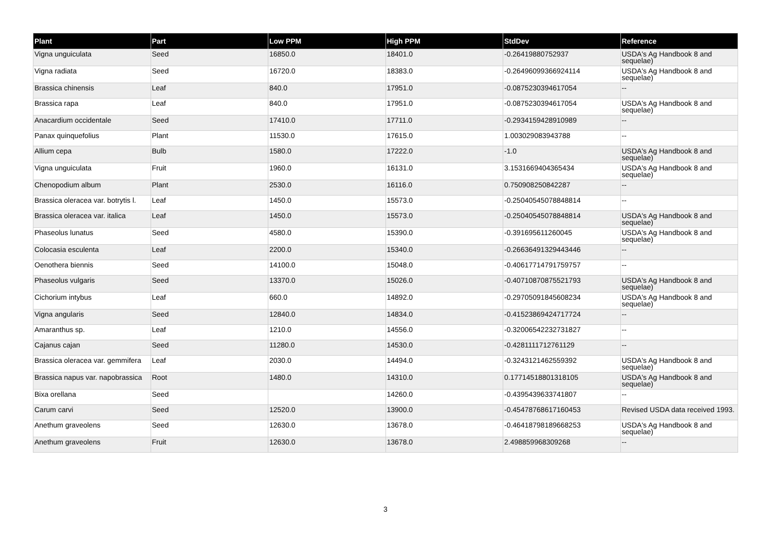| Plant | Part | Low PPM | High PPM | StdDev | Reference |
| --- | --- | --- | --- | --- | --- |
| Vigna unguiculata | Seed | 16850.0 | 18401.0 | -0.26419880752937 | USDA's Ag Handbook 8 and sequelae) |
| Vigna radiata | Seed | 16720.0 | 18383.0 | -0.26496099366924114 | USDA's Ag Handbook 8 and sequelae) |
| Brassica chinensis | Leaf | 840.0 | 17951.0 | -0.0875230394617054 | -- |
| Brassica rapa | Leaf | 840.0 | 17951.0 | -0.0875230394617054 | USDA's Ag Handbook 8 and sequelae) |
| Anacardium occidentale | Seed | 17410.0 | 17711.0 | -0.2934159428910989 | -- |
| Panax quinquefolius | Plant | 11530.0 | 17615.0 | 1.003029083943788 | -- |
| Allium cepa | Bulb | 1580.0 | 17222.0 | -1.0 | USDA's Ag Handbook 8 and sequelae) |
| Vigna unguiculata | Fruit | 1960.0 | 16131.0 | 3.1531669404365434 | USDA's Ag Handbook 8 and sequelae) |
| Chenopodium album | Plant | 2530.0 | 16116.0 | 0.750908250842287 | -- |
| Brassica oleracea var. botrytis l. | Leaf | 1450.0 | 15573.0 | -0.25040545078848814 | -- |
| Brassica oleracea var. italica | Leaf | 1450.0 | 15573.0 | -0.25040545078848814 | USDA's Ag Handbook 8 and sequelae) |
| Phaseolus lunatus | Seed | 4580.0 | 15390.0 | -0.391695611260045 | USDA's Ag Handbook 8 and sequelae) |
| Colocasia esculenta | Leaf | 2200.0 | 15340.0 | -0.26636491329443446 | -- |
| Oenothera biennis | Seed | 14100.0 | 15048.0 | -0.40617714791759757 | -- |
| Phaseolus vulgaris | Seed | 13370.0 | 15026.0 | -0.40710870875521793 | USDA's Ag Handbook 8 and sequelae) |
| Cichorium intybus | Leaf | 660.0 | 14892.0 | -0.29705091845608234 | USDA's Ag Handbook 8 and sequelae) |
| Vigna angularis | Seed | 12840.0 | 14834.0 | -0.41523869424717724 | -- |
| Amaranthus sp. | Leaf | 1210.0 | 14556.0 | -0.32006542232731827 | -- |
| Cajanus cajan | Seed | 11280.0 | 14530.0 | -0.4281111712761129 | -- |
| Brassica oleracea var. gemmifera | Leaf | 2030.0 | 14494.0 | -0.3243121462559392 | USDA's Ag Handbook 8 and sequelae) |
| Brassica napus var. napobrassica | Root | 1480.0 | 14310.0 | 0.17714518801318105 | USDA's Ag Handbook 8 and sequelae) |
| Bixa orellana | Seed | | 14260.0 | -0.4395439633741807 | -- |
| Carum carvi | Seed | 12520.0 | 13900.0 | -0.45478768617160453 | Revised USDA data received 1993. |
| Anethum graveolens | Seed | 12630.0 | 13678.0 | -0.46418798189668253 | USDA's Ag Handbook 8 and sequelae) |
| Anethum graveolens | Fruit | 12630.0 | 13678.0 | 2.498859968309268 | -- |
3